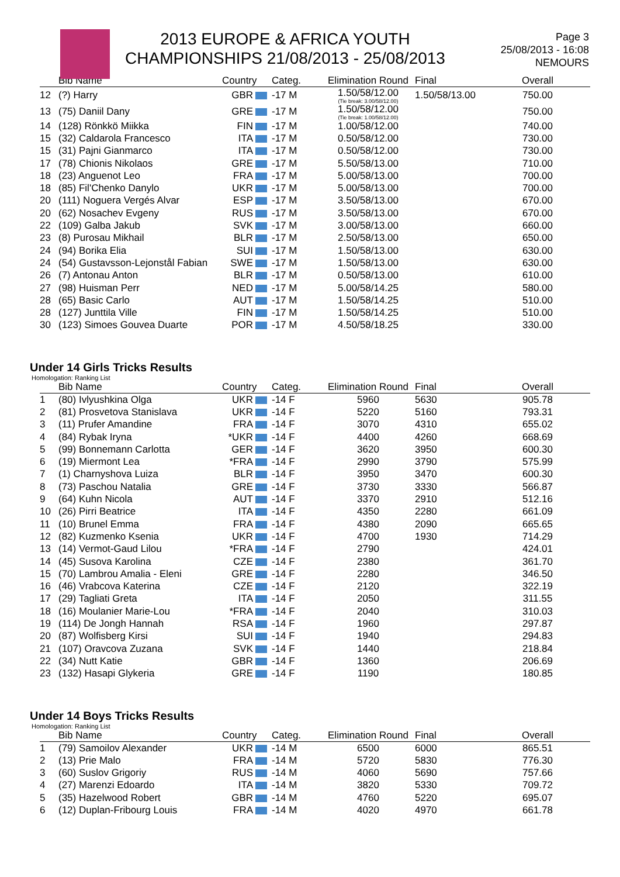2013 EUROPE & AFRICA YOUTH
CHAMPIONSHIPS 21/08/2013 - 25/08/2013
Page 3
25/08/2013 - 16:08
NEMOURS
| | Bib Name | Country | Categ. | Elimination Round | Final | Overall |
| --- | --- | --- | --- | --- | --- | --- |
| 12 | (?) Harry | GBR | -17 M | 1.50/58/12.00 (Tie break: 3.00/58/12.00) | 1.50/58/13.00 | 750.00 |
| 13 | (75) Daniil Dany | GRE | -17 M | 1.50/58/12.00 (Tie break: 1.00/58/12.00) | | 750.00 |
| 14 | (128) Rönkkö Miikka | FIN | -17 M | 1.00/58/12.00 | | 740.00 |
| 15 | (32) Caldarola Francesco | ITA | -17 M | 0.50/58/12.00 | | 730.00 |
| 15 | (31) Pajni Gianmarco | ITA | -17 M | 0.50/58/12.00 | | 730.00 |
| 17 | (78) Chionis Nikolaos | GRE | -17 M | 5.50/58/13.00 | | 710.00 |
| 18 | (23) Anguenot Leo | FRA | -17 M | 5.00/58/13.00 | | 700.00 |
| 18 | (85) Fil'Chenko Danylo | UKR | -17 M | 5.00/58/13.00 | | 700.00 |
| 20 | (111) Noguera Vergés Alvar | ESP | -17 M | 3.50/58/13.00 | | 670.00 |
| 20 | (62) Nosachev Evgeny | RUS | -17 M | 3.50/58/13.00 | | 670.00 |
| 22 | (109) Galba Jakub | SVK | -17 M | 3.00/58/13.00 | | 660.00 |
| 23 | (8) Purosau Mikhail | BLR | -17 M | 2.50/58/13.00 | | 650.00 |
| 24 | (94) Borika Elia | SUI | -17 M | 1.50/58/13.00 | | 630.00 |
| 24 | (54) Gustavsson-Lejonstål Fabian | SWE | -17 M | 1.50/58/13.00 | | 630.00 |
| 26 | (7) Antonau Anton | BLR | -17 M | 0.50/58/13.00 | | 610.00 |
| 27 | (98) Huisman Perr | NED | -17 M | 5.00/58/14.25 | | 580.00 |
| 28 | (65) Basic Carlo | AUT | -17 M | 1.50/58/14.25 | | 510.00 |
| 28 | (127) Junttila Ville | FIN | -17 M | 1.50/58/14.25 | | 510.00 |
| 30 | (123) Simoes Gouvea Duarte | POR | -17 M | 4.50/58/18.25 | | 330.00 |
Under 14 Girls Tricks Results
Homologation: Ranking List
| | Bib Name | Country | Categ. | Elimination Round | Final | Overall |
| --- | --- | --- | --- | --- | --- | --- |
| 1 | (80) Ivlyushkina Olga | UKR | -14 F | 5960 | 5630 | 905.78 |
| 2 | (81) Prosvetova Stanislava | UKR | -14 F | 5220 | 5160 | 793.31 |
| 3 | (11) Prufer Amandine | FRA | -14 F | 3070 | 4310 | 655.02 |
| 4 | (84) Rybak Iryna | *UKR | -14 F | 4400 | 4260 | 668.69 |
| 5 | (99) Bonnemann Carlotta | GER | -14 F | 3620 | 3950 | 600.30 |
| 6 | (19) Miermont Lea | *FRA | -14 F | 2990 | 3790 | 575.99 |
| 7 | (1) Charnyshova Luiza | BLR | -14 F | 3950 | 3470 | 600.30 |
| 8 | (73) Paschou Natalia | GRE | -14 F | 3730 | 3330 | 566.87 |
| 9 | (64) Kuhn Nicola | AUT | -14 F | 3370 | 2910 | 512.16 |
| 10 | (26) Pirri Beatrice | ITA | -14 F | 4350 | 2280 | 661.09 |
| 11 | (10) Brunel Emma | FRA | -14 F | 4380 | 2090 | 665.65 |
| 12 | (82) Kuzmenko Ksenia | UKR | -14 F | 4700 | 1930 | 714.29 |
| 13 | (14) Vermot-Gaud Lilou | *FRA | -14 F | 2790 | | 424.01 |
| 14 | (45) Susova Karolina | CZE | -14 F | 2380 | | 361.70 |
| 15 | (70) Lambrou Amalia - Eleni | GRE | -14 F | 2280 | | 346.50 |
| 16 | (46) Vrabcova Katerina | CZE | -14 F | 2120 | | 322.19 |
| 17 | (29) Tagliati Greta | ITA | -14 F | 2050 | | 311.55 |
| 18 | (16) Moulanier Marie-Lou | *FRA | -14 F | 2040 | | 310.03 |
| 19 | (114) De Jongh Hannah | RSA | -14 F | 1960 | | 297.87 |
| 20 | (87) Wolfisberg Kirsi | SUI | -14 F | 1940 | | 294.83 |
| 21 | (107) Oravcova Zuzana | SVK | -14 F | 1440 | | 218.84 |
| 22 | (34) Nutt Katie | GBR | -14 F | 1360 | | 206.69 |
| 23 | (132) Hasapi Glykeria | GRE | -14 F | 1190 | | 180.85 |
Under 14 Boys Tricks Results
Homologation: Ranking List
| | Bib Name | Country | Categ. | Elimination Round | Final | Overall |
| --- | --- | --- | --- | --- | --- | --- |
| 1 | (79) Samoilov Alexander | UKR | -14 M | 6500 | 6000 | 865.51 |
| 2 | (13) Prie Malo | FRA | -14 M | 5720 | 5830 | 776.30 |
| 3 | (60) Suslov Grigoriy | RUS | -14 M | 4060 | 5690 | 757.66 |
| 4 | (27) Marenzi Edoardo | ITA | -14 M | 3820 | 5330 | 709.72 |
| 5 | (35) Hazelwood Robert | GBR | -14 M | 4760 | 5220 | 695.07 |
| 6 | (12) Duplan-Fribourg Louis | FRA | -14 M | 4020 | 4970 | 661.78 |